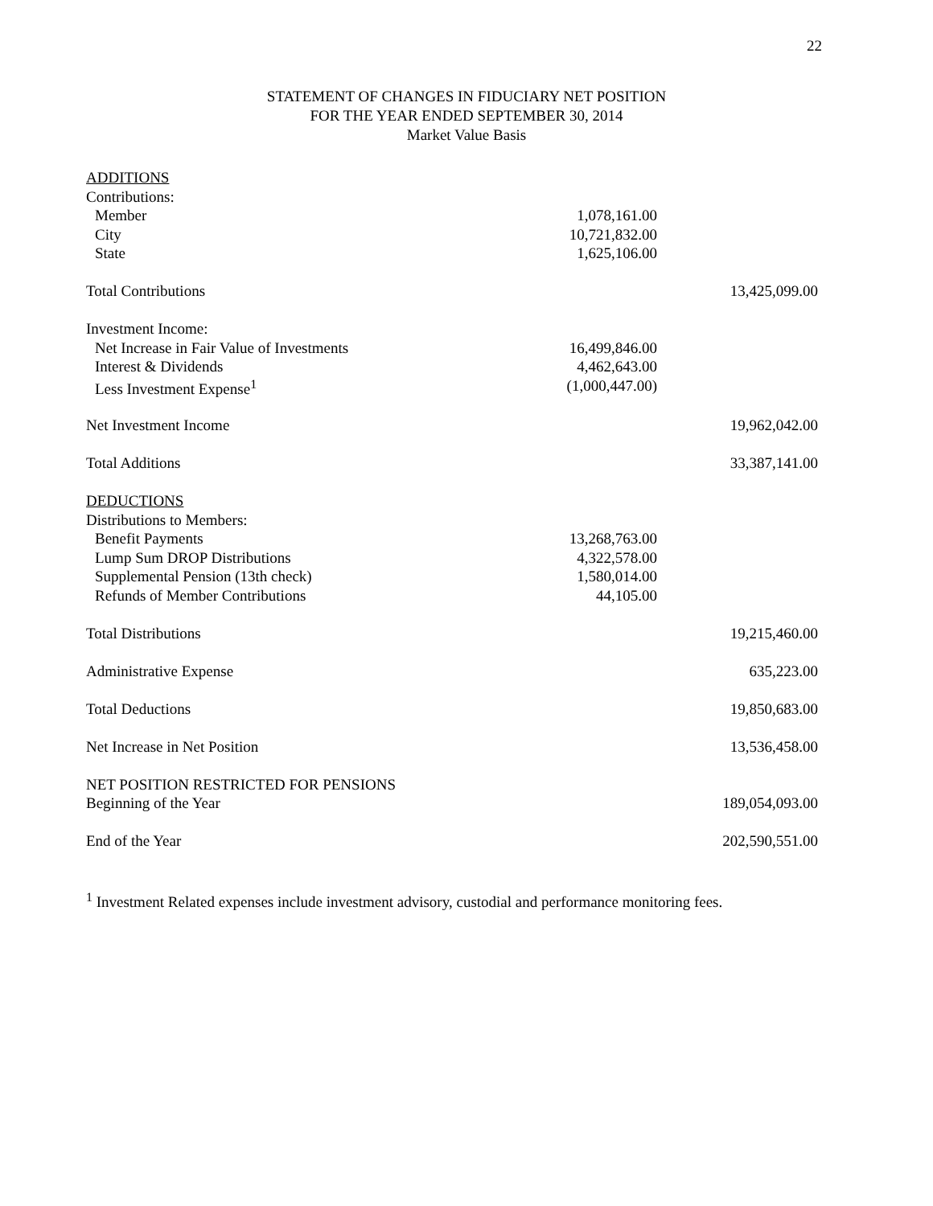22
STATEMENT OF CHANGES IN FIDUCIARY NET POSITION
FOR THE YEAR ENDED SEPTEMBER 30, 2014
Market Value Basis
| ADDITIONS | | |
| Contributions: | | |
| Member | 1,078,161.00 | |
| City | 10,721,832.00 | |
| State | 1,625,106.00 | |
| Total Contributions | | 13,425,099.00 |
| Investment Income: | | |
| Net Increase in Fair Value of Investments | 16,499,846.00 | |
| Interest & Dividends | 4,462,643.00 | |
| Less Investment Expense<sup>1</sup> | (1,000,447.00) | |
| Net Investment Income | | 19,962,042.00 |
| Total Additions | | 33,387,141.00 |
| DEDUCTIONS | | |
| Distributions to Members: | | |
| Benefit Payments | 13,268,763.00 | |
| Lump Sum DROP Distributions | 4,322,578.00 | |
| Supplemental Pension (13th check) | 1,580,014.00 | |
| Refunds of Member Contributions | 44,105.00 | |
| Total Distributions | | 19,215,460.00 |
| Administrative Expense | | 635,223.00 |
| Total Deductions | | 19,850,683.00 |
| Net Increase in Net Position | | 13,536,458.00 |
| NET POSITION RESTRICTED FOR PENSIONS | | |
| Beginning of the Year | | 189,054,093.00 |
| End of the Year | | 202,590,551.00 |
<sup>1</sup> Investment Related expenses include investment advisory, custodial and performance monitoring fees.